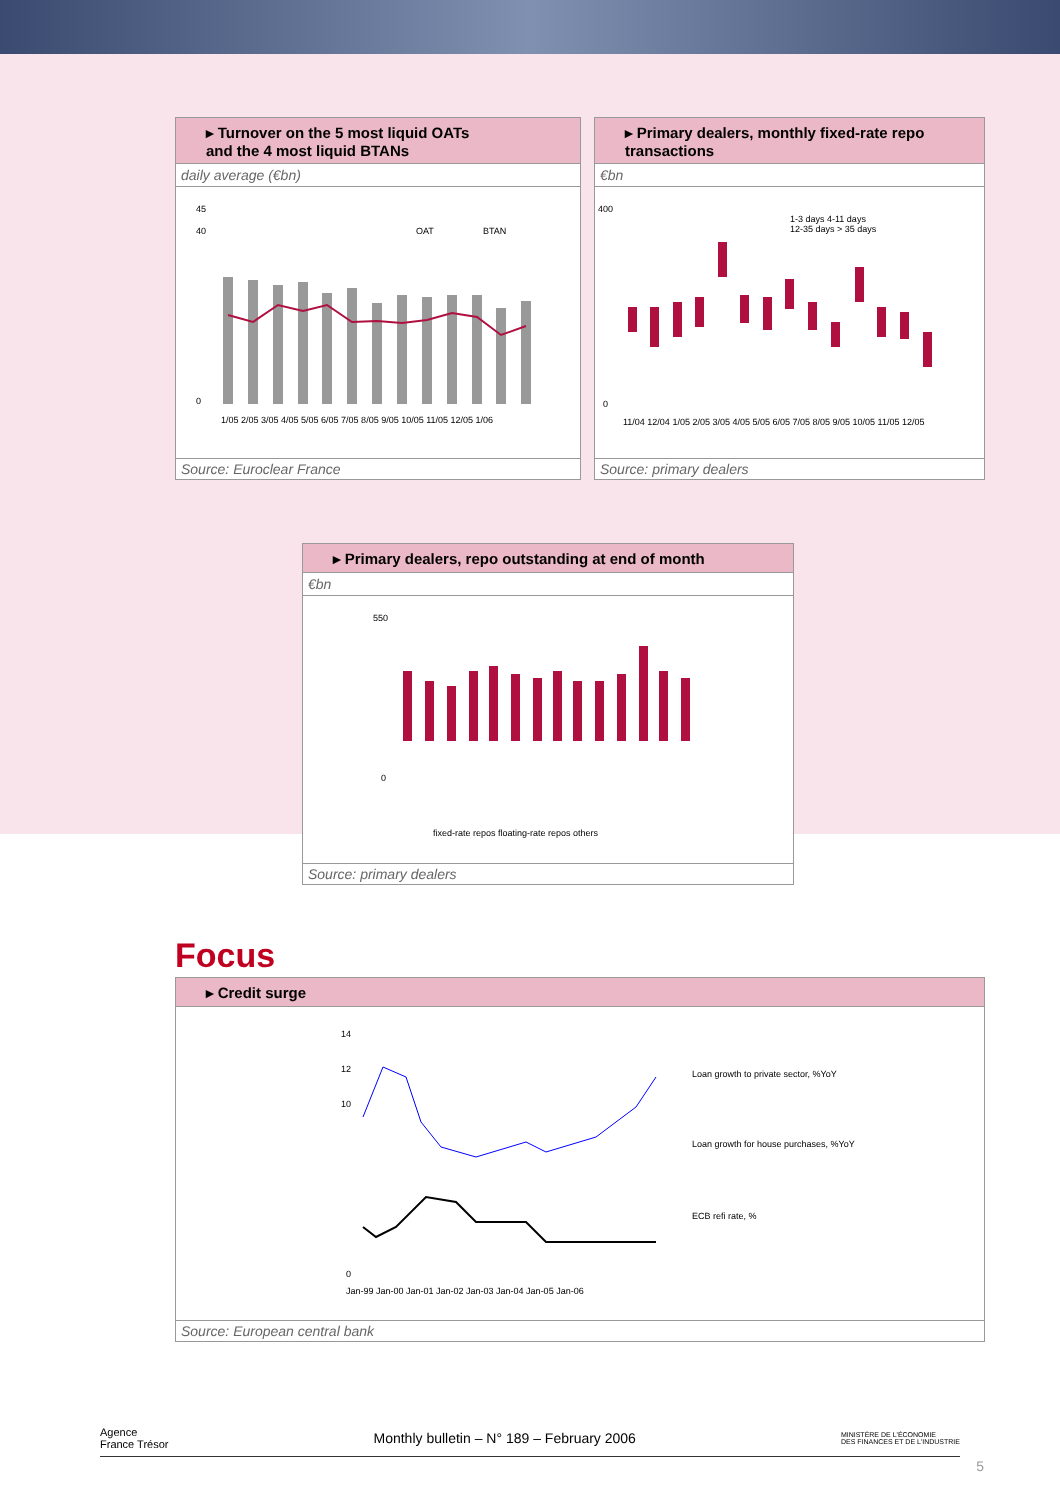▸ Turnover on the 5 most liquid OATs
and the 4 most liquid BTANs
daily average (€bn)
45
40
0
OAT
BTAN
1/05 2/05 3/05 4/05 5/05 6/05 7/05 8/05 9/05 10/05 11/05 12/05 1/06
Source: Euroclear France
▸ Primary dealers, monthly fixed-rate repo transactions
€bn
400
0
1-3 days 4-11 days
12-35 days > 35 days
11/04 12/04 1/05 2/05 3/05 4/05 5/05 6/05 7/05 8/05 9/05 10/05 11/05 12/05
Source: primary dealers
▸ Primary dealers, repo outstanding at end of month
€bn
550
0
fixed-rate repos floating-rate repos others
Source: primary dealers
Focus
▸ Credit surge
14
12
10
0
Jan-99 Jan-00 Jan-01 Jan-02 Jan-03 Jan-04 Jan-05 Jan-06
Loan growth to private sector, %YoY
Loan growth for house purchases, %YoY
ECB refi rate, %
Source: European central bank
Agence
France Trésor Monthly bulletin – N° 189 – February 2006 MINISTÈRE DE L'ÉCONOMIE
DES FINANCES ET DE L'INDUSTRIE
5